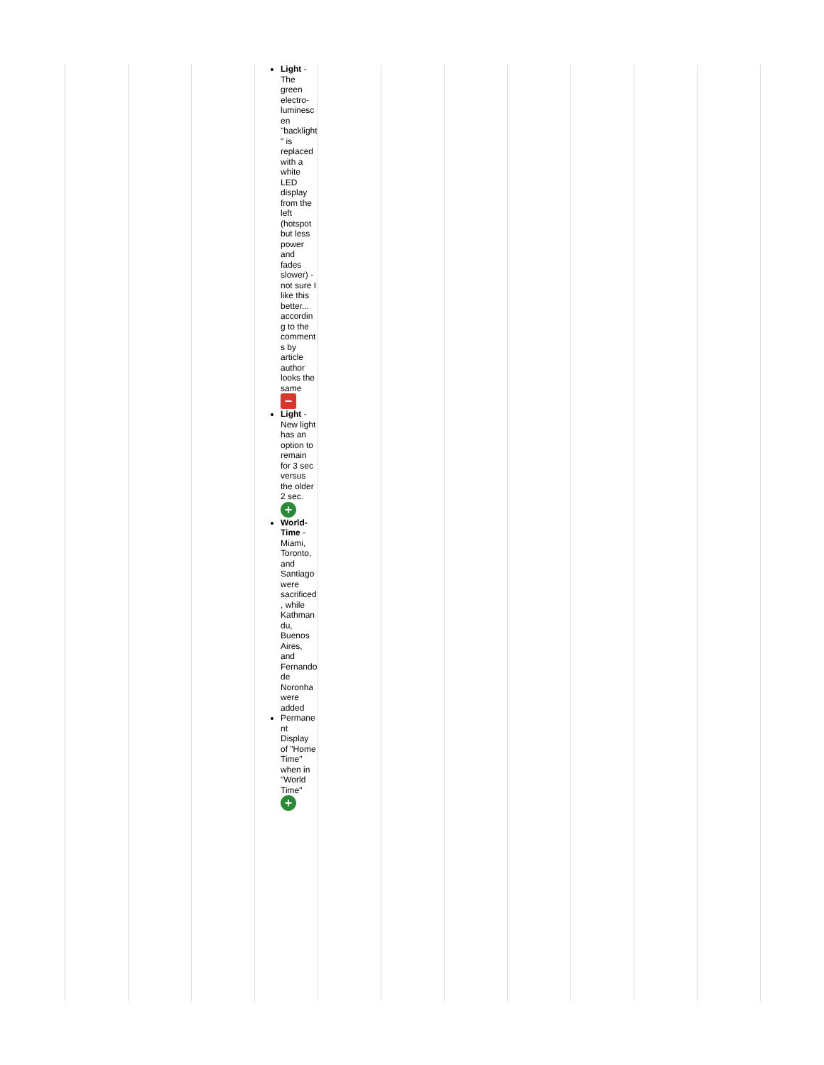| | | | Light - The green electro-luminescen "backlight" is replaced with a white LED display from the left (hotspot but less power and fades slower) - not sure I like this better... according to the comments by article author looks the same − Light - New light has an option to remain for 3 sec versus the older 2 sec. + World-Time - Miami, Toronto, and Santiago were sacrificed, while Kathmandu, Buenos Aires, and Fernando de Noronha were added Permanent Display of "Home Time" when in "World Time" + | | | | | | | |